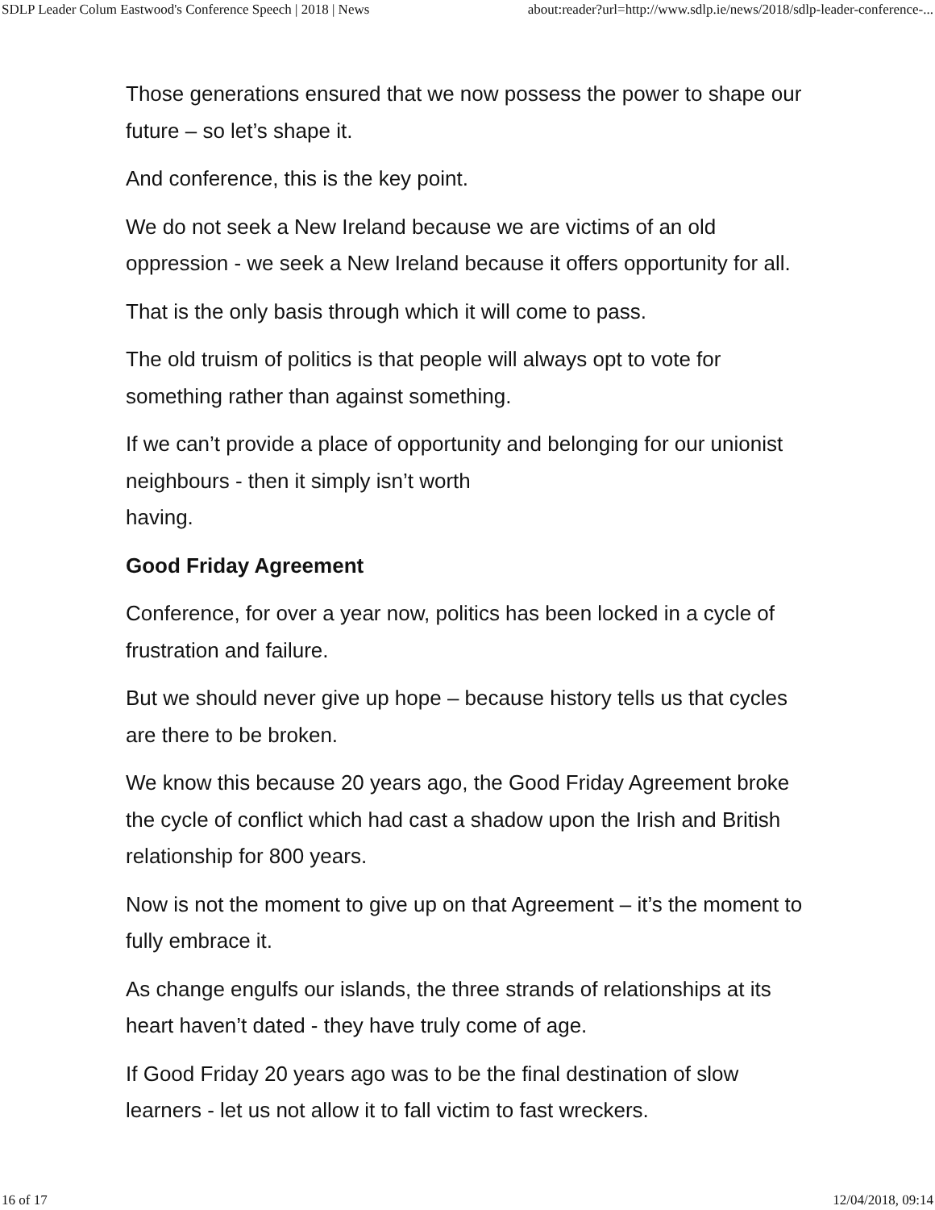SDLP Leader Colum Eastwood's Conference Speech | 2018 | News about:reader?url=http://www.sdlp.ie/news/2018/sdlp-leader-conference-...
Those generations ensured that we now possess the power to shape our future – so let’s shape it.
And conference, this is the key point.
We do not seek a New Ireland because we are victims of an old oppression - we seek a New Ireland because it offers opportunity for all.
That is the only basis through which it will come to pass.
The old truism of politics is that people will always opt to vote for something rather than against something.
If we can’t provide a place of opportunity and belonging for our unionist neighbours - then it simply isn’t worth
having.
Good Friday Agreement
Conference, for over a year now, politics has been locked in a cycle of frustration and failure.
But we should never give up hope – because history tells us that cycles are there to be broken.
We know this because 20 years ago, the Good Friday Agreement broke the cycle of conflict which had cast a shadow upon the Irish and British relationship for 800 years.
Now is not the moment to give up on that Agreement – it’s the moment to fully embrace it.
As change engulfs our islands, the three strands of relationships at its heart haven’t dated - they have truly come of age.
If Good Friday 20 years ago was to be the final destination of slow learners - let us not allow it to fall victim to fast wreckers.
16 of 17 12/04/2018, 09:14